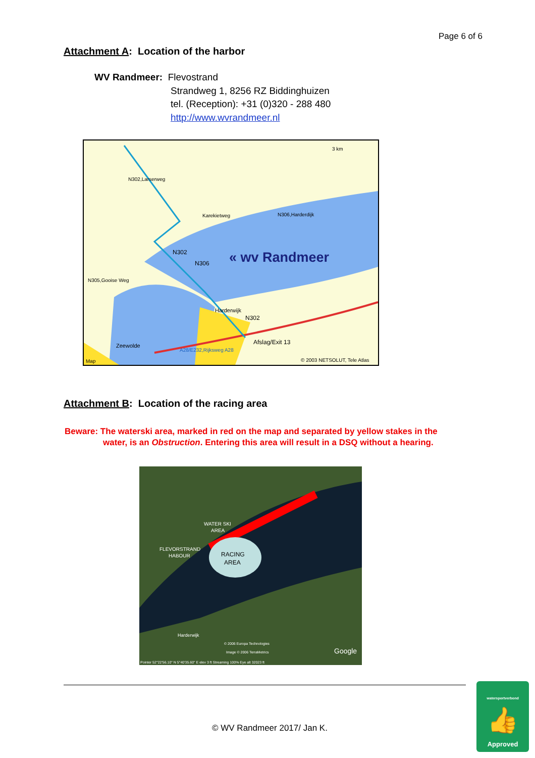Page 6 of 6
Attachment A: Location of the harbor
WV Randmeer: Flevostrand
Strandweg 1, 8256 RZ Biddinghuizen
tel. (Reception): +31 (0)320 - 288 480
http://www.wvrandmeer.nl
N302,Larserweg
Karekietweg
N306,Harderdijk
N305,Gooise Weg
N302
N306
« wv Randmeer
Harderwijk
N302
Afslag/Exit 13
Zeewolde
A28/E232,Rijksweg A28
© 2003 NETSOLUT, Tele Atlas
3 km
Map
Attachment B: Location of the racing area
Beware: The waterski area, marked in red on the map and separated by yellow stakes in the
water, is an Obstruction. Entering this area will result in a DSQ without a hearing.
WATER SKI
AREA
FLEVORSTRAND
HABOUR
RACING
AREA
Harderwijk
© 2006 Europa Technologies
Image © 2006 TerraMetrics
Google
Pointer 52°22'56.10" N 5°40'35.60" E elev 3 ft Streaming 100% Eye alt 32023 ft
© WV Randmeer 2017/ Jan K.
watersportverbond
👍
Approved